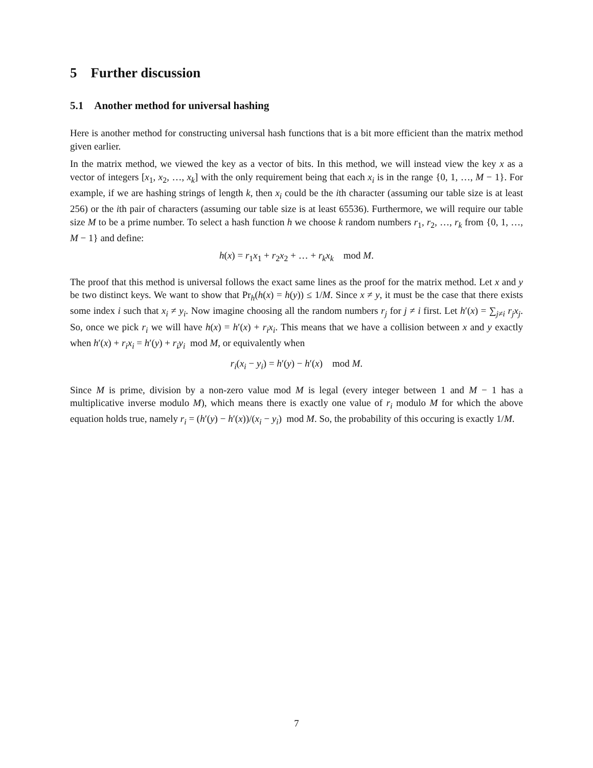5 Further discussion
5.1 Another method for universal hashing
Here is another method for constructing universal hash functions that is a bit more efficient than the matrix method given earlier.
In the matrix method, we viewed the key as a vector of bits. In this method, we will instead view the key x as a vector of integers [x<sub>1</sub>, x<sub>2</sub>, …, x<sub>k</sub>] with the only requirement being that each x<sub>i</sub> is in the range {0, 1, …, M − 1}. For example, if we are hashing strings of length k, then x<sub>i</sub> could be the ith character (assuming our table size is at least 256) or the ith pair of characters (assuming our table size is at least 65536). Furthermore, we will require our table size M to be a prime number. To select a hash function h we choose k random numbers r<sub>1</sub>, r<sub>2</sub>, …, r<sub>k</sub> from {0, 1, …, M − 1} and define:
h(x) = r<sub>1</sub>x<sub>1</sub> + r<sub>2</sub>x<sub>2</sub> + … + r<sub>k</sub>x<sub>k</sub> mod M.
The proof that this method is universal follows the exact same lines as the proof for the matrix method. Let x and y be two distinct keys. We want to show that Pr<sub>h</sub>(h(x) = h(y)) ≤ 1/M. Since x ≠ y, it must be the case that there exists some index i such that x<sub>i</sub> ≠ y<sub>i</sub>. Now imagine choosing all the random numbers r<sub>j</sub> for j ≠ i first. Let h′(x) = ∑<sub>j≠i</sub> r<sub>j</sub>x<sub>j</sub>. So, once we pick r<sub>i</sub> we will have h(x) = h′(x) + r<sub>i</sub>x<sub>i</sub>. This means that we have a collision between x and y exactly when h′(x) + r<sub>i</sub>x<sub>i</sub> = h′(y) + r<sub>i</sub>y<sub>i</sub> mod M, or equivalently when
r<sub>i</sub>(x<sub>i</sub> − y<sub>i</sub>) = h′(y) − h′(x) mod M.
Since M is prime, division by a non-zero value mod M is legal (every integer between 1 and M − 1 has a multiplicative inverse modulo M), which means there is exactly one value of r<sub>i</sub> modulo M for which the above equation holds true, namely r<sub>i</sub> = (h′(y) − h′(x))/(x<sub>i</sub> − y<sub>i</sub>) mod M. So, the probability of this occuring is exactly 1/M.
7